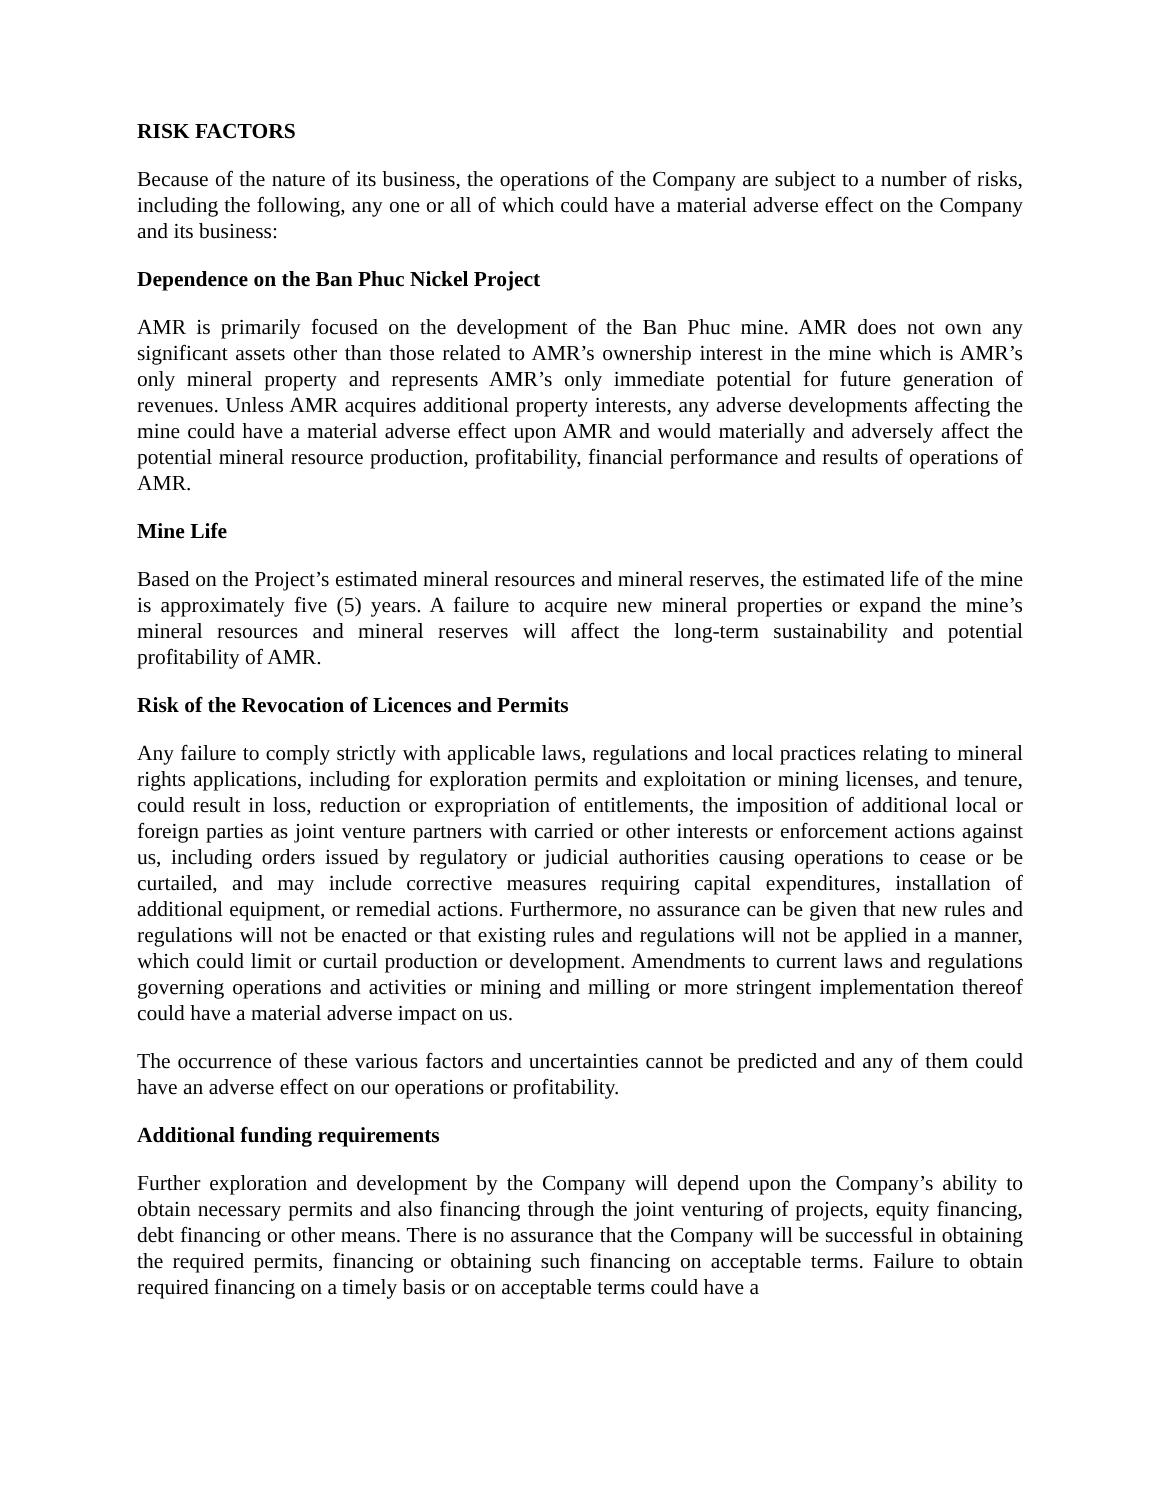RISK FACTORS
Because of the nature of its business, the operations of the Company are subject to a number of risks, including the following, any one or all of which could have a material adverse effect on the Company and its business:
Dependence on the Ban Phuc Nickel Project
AMR is primarily focused on the development of the Ban Phuc mine. AMR does not own any significant assets other than those related to AMR’s ownership interest in the mine which is AMR’s only mineral property and represents AMR’s only immediate potential for future generation of revenues. Unless AMR acquires additional property interests, any adverse developments affecting the mine could have a material adverse effect upon AMR and would materially and adversely affect the potential mineral resource production, profitability, financial performance and results of operations of AMR.
Mine Life
Based on the Project’s estimated mineral resources and mineral reserves, the estimated life of the mine is approximately five (5) years. A failure to acquire new mineral properties or expand the mine’s mineral resources and mineral reserves will affect the long-term sustainability and potential profitability of AMR.
Risk of the Revocation of Licences and Permits
Any failure to comply strictly with applicable laws, regulations and local practices relating to mineral rights applications, including for exploration permits and exploitation or mining licenses, and tenure, could result in loss, reduction or expropriation of entitlements, the imposition of additional local or foreign parties as joint venture partners with carried or other interests or enforcement actions against us, including orders issued by regulatory or judicial authorities causing operations to cease or be curtailed, and may include corrective measures requiring capital expenditures, installation of additional equipment, or remedial actions. Furthermore, no assurance can be given that new rules and regulations will not be enacted or that existing rules and regulations will not be applied in a manner, which could limit or curtail production or development. Amendments to current laws and regulations governing operations and activities or mining and milling or more stringent implementation thereof could have a material adverse impact on us.
The occurrence of these various factors and uncertainties cannot be predicted and any of them could have an adverse effect on our operations or profitability.
Additional funding requirements
Further exploration and development by the Company will depend upon the Company’s ability to obtain necessary permits and also financing through the joint venturing of projects, equity financing, debt financing or other means. There is no assurance that the Company will be successful in obtaining the required permits, financing or obtaining such financing on acceptable terms. Failure to obtain required financing on a timely basis or on acceptable terms could have a